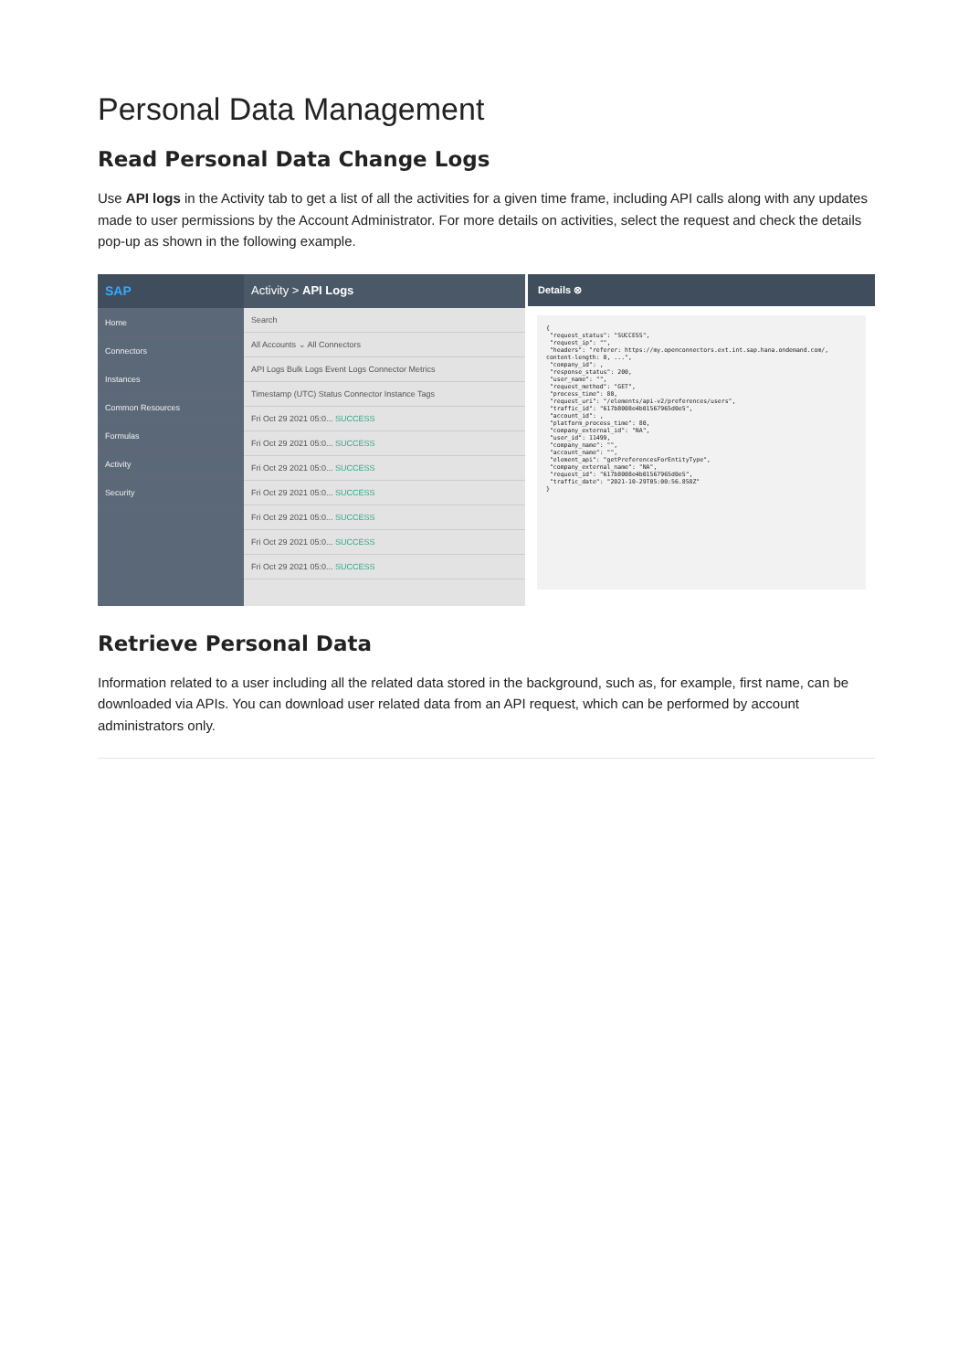Personal Data Management
Read Personal Data Change Logs
Use API logs in the Activity tab to get a list of all the activities for a given time frame, including API calls along with any updates made to user permissions by the Account Administrator. For more details on activities, select the request and check the details pop-up as shown in the following example.
SAP
Home
Connectors
Instances
Common Resources
Formulas
Activity
Security
Activity > API Logs
Search
All Accounts ⌄ All Connectors
API Logs Bulk Logs Event Logs Connector Metrics
Timestamp (UTC) Status Connector Instance Tags
Fri Oct 29 2021 05:0... SUCCESS
Fri Oct 29 2021 05:0... SUCCESS
Fri Oct 29 2021 05:0... SUCCESS
Fri Oct 29 2021 05:0... SUCCESS
Fri Oct 29 2021 05:0... SUCCESS
Fri Oct 29 2021 05:0... SUCCESS
Fri Oct 29 2021 05:0... SUCCESS
Details ⊗
{
 "request_status": "SUCCESS",
 "request_ip": "",
 "headers": "referer: https://my.openconnectors.ext.int.sap.hana.ondemand.com/, content-length: 0, ...",
 "company_id": ,
 "response_status": 200,
 "user_name": "",
 "request_method": "GET",
 "process_time": 80,
 "request_uri": "/elements/api-v2/preferences/users",
 "traffic_id": "617b8008e4b01567965d0e5",
 "account_id": ,
 "platform_process_time": 80,
 "company_external_id": "NA",
 "user_id": 11499,
 "company_name": "",
 "account_name": "",
 "element_api": "getPreferencesForEntityType",
 "company_external_name": "NA",
 "request_id": "617b8008e4b01567965d0e5",
 "traffic_date": "2021-10-29T05:00:56.858Z"
}
Retrieve Personal Data
Information related to a user including all the related data stored in the background, such as, for example, first name, can be downloaded via APIs. You can download user related data from an API request, which can be performed by account administrators only.